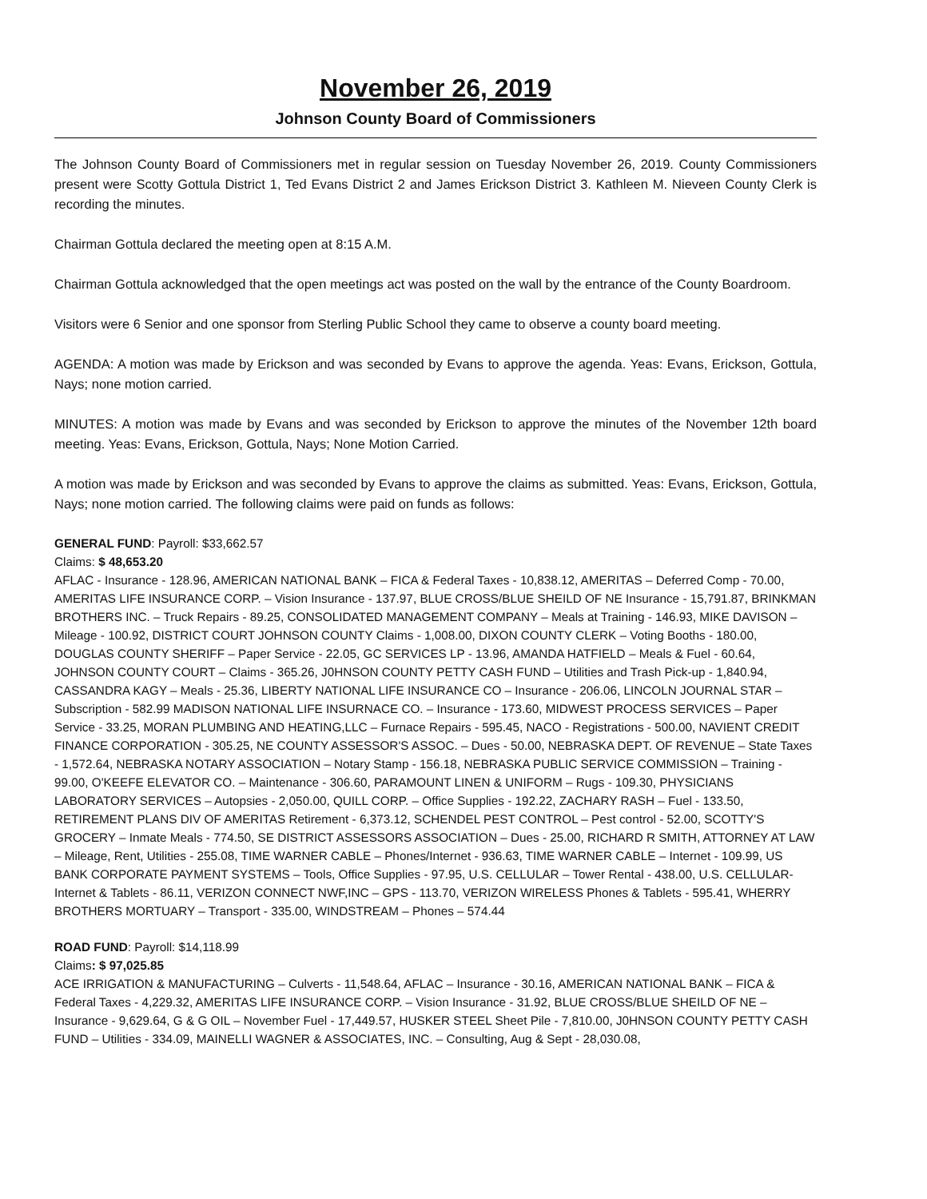November 26, 2019
Johnson County Board of Commissioners
The Johnson County Board of Commissioners met in regular session on Tuesday November 26, 2019. County Commissioners present were Scotty Gottula District 1, Ted Evans District 2 and James Erickson District 3. Kathleen M. Nieveen County Clerk is recording the minutes.
Chairman Gottula declared the meeting open at 8:15 A.M.
Chairman Gottula acknowledged that the open meetings act was posted on the wall by the entrance of the County Boardroom.
Visitors were 6 Senior and one sponsor from Sterling Public School they came to observe a county board meeting.
AGENDA: A motion was made by Erickson and was seconded by Evans to approve the agenda. Yeas: Evans, Erickson, Gottula, Nays; none motion carried.
MINUTES: A motion was made by Evans and was seconded by Erickson to approve the minutes of the November 12th board meeting. Yeas: Evans, Erickson, Gottula, Nays; None Motion Carried.
A motion was made by Erickson and was seconded by Evans to approve the claims as submitted. Yeas: Evans, Erickson, Gottula, Nays; none motion carried. The following claims were paid on funds as follows:
GENERAL FUND: Payroll: $33,662.57
Claims: $ 48,653.20
AFLAC - Insurance - 128.96, AMERICAN NATIONAL BANK – FICA & Federal Taxes - 10,838.12, AMERITAS – Deferred Comp - 70.00, AMERITAS LIFE INSURANCE CORP. – Vision Insurance - 137.97, BLUE CROSS/BLUE SHEILD OF NE Insurance - 15,791.87, BRINKMAN BROTHERS INC. – Truck Repairs - 89.25, CONSOLIDATED MANAGEMENT COMPANY – Meals at Training - 146.93, MIKE DAVISON – Mileage - 100.92, DISTRICT COURT JOHNSON COUNTY Claims - 1,008.00, DIXON COUNTY CLERK – Voting Booths - 180.00, DOUGLAS COUNTY SHERIFF – Paper Service - 22.05, GC SERVICES LP - 13.96, AMANDA HATFIELD – Meals & Fuel - 60.64, JOHNSON COUNTY COURT – Claims - 365.26, J0HNSON COUNTY PETTY CASH FUND – Utilities and Trash Pick-up - 1,840.94, CASSANDRA KAGY – Meals - 25.36, LIBERTY NATIONAL LIFE INSURANCE CO – Insurance - 206.06, LINCOLN JOURNAL STAR – Subscription - 582.99 MADISON NATIONAL LIFE INSURNACE CO. – Insurance - 173.60, MIDWEST PROCESS SERVICES – Paper Service - 33.25, MORAN PLUMBING AND HEATING,LLC – Furnace Repairs - 595.45, NACO - Registrations - 500.00, NAVIENT CREDIT FINANCE CORPORATION - 305.25, NE COUNTY ASSESSOR'S ASSOC. – Dues - 50.00, NEBRASKA DEPT. OF REVENUE – State Taxes - 1,572.64, NEBRASKA NOTARY ASSOCIATION – Notary Stamp - 156.18, NEBRASKA PUBLIC SERVICE COMMISSION – Training - 99.00, O'KEEFE ELEVATOR CO. – Maintenance - 306.60, PARAMOUNT LINEN & UNIFORM – Rugs - 109.30, PHYSICIANS LABORATORY SERVICES – Autopsies - 2,050.00, QUILL CORP. – Office Supplies - 192.22, ZACHARY RASH – Fuel - 133.50, RETIREMENT PLANS DIV OF AMERITAS Retirement - 6,373.12, SCHENDEL PEST CONTROL – Pest control - 52.00, SCOTTY'S GROCERY – Inmate Meals - 774.50, SE DISTRICT ASSESSORS ASSOCIATION – Dues - 25.00, RICHARD R SMITH, ATTORNEY AT LAW – Mileage, Rent, Utilities - 255.08, TIME WARNER CABLE – Phones/Internet - 936.63, TIME WARNER CABLE – Internet - 109.99, US BANK CORPORATE PAYMENT SYSTEMS – Tools, Office Supplies - 97.95, U.S. CELLULAR – Tower Rental - 438.00, U.S. CELLULAR- Internet & Tablets - 86.11, VERIZON CONNECT NWF,INC – GPS - 113.70, VERIZON WIRELESS Phones & Tablets - 595.41, WHERRY BROTHERS MORTUARY – Transport - 335.00, WINDSTREAM – Phones – 574.44
ROAD FUND: Payroll: $14,118.99
Claims: $ 97,025.85
ACE IRRIGATION & MANUFACTURING – Culverts - 11,548.64, AFLAC – Insurance - 30.16, AMERICAN NATIONAL BANK – FICA & Federal Taxes - 4,229.32, AMERITAS LIFE INSURANCE CORP. – Vision Insurance - 31.92, BLUE CROSS/BLUE SHEILD OF NE – Insurance - 9,629.64, G & G OIL – November Fuel - 17,449.57, HUSKER STEEL Sheet Pile - 7,810.00, J0HNSON COUNTY PETTY CASH FUND – Utilities - 334.09, MAINELLI WAGNER & ASSOCIATES, INC. – Consulting, Aug & Sept - 28,030.08,